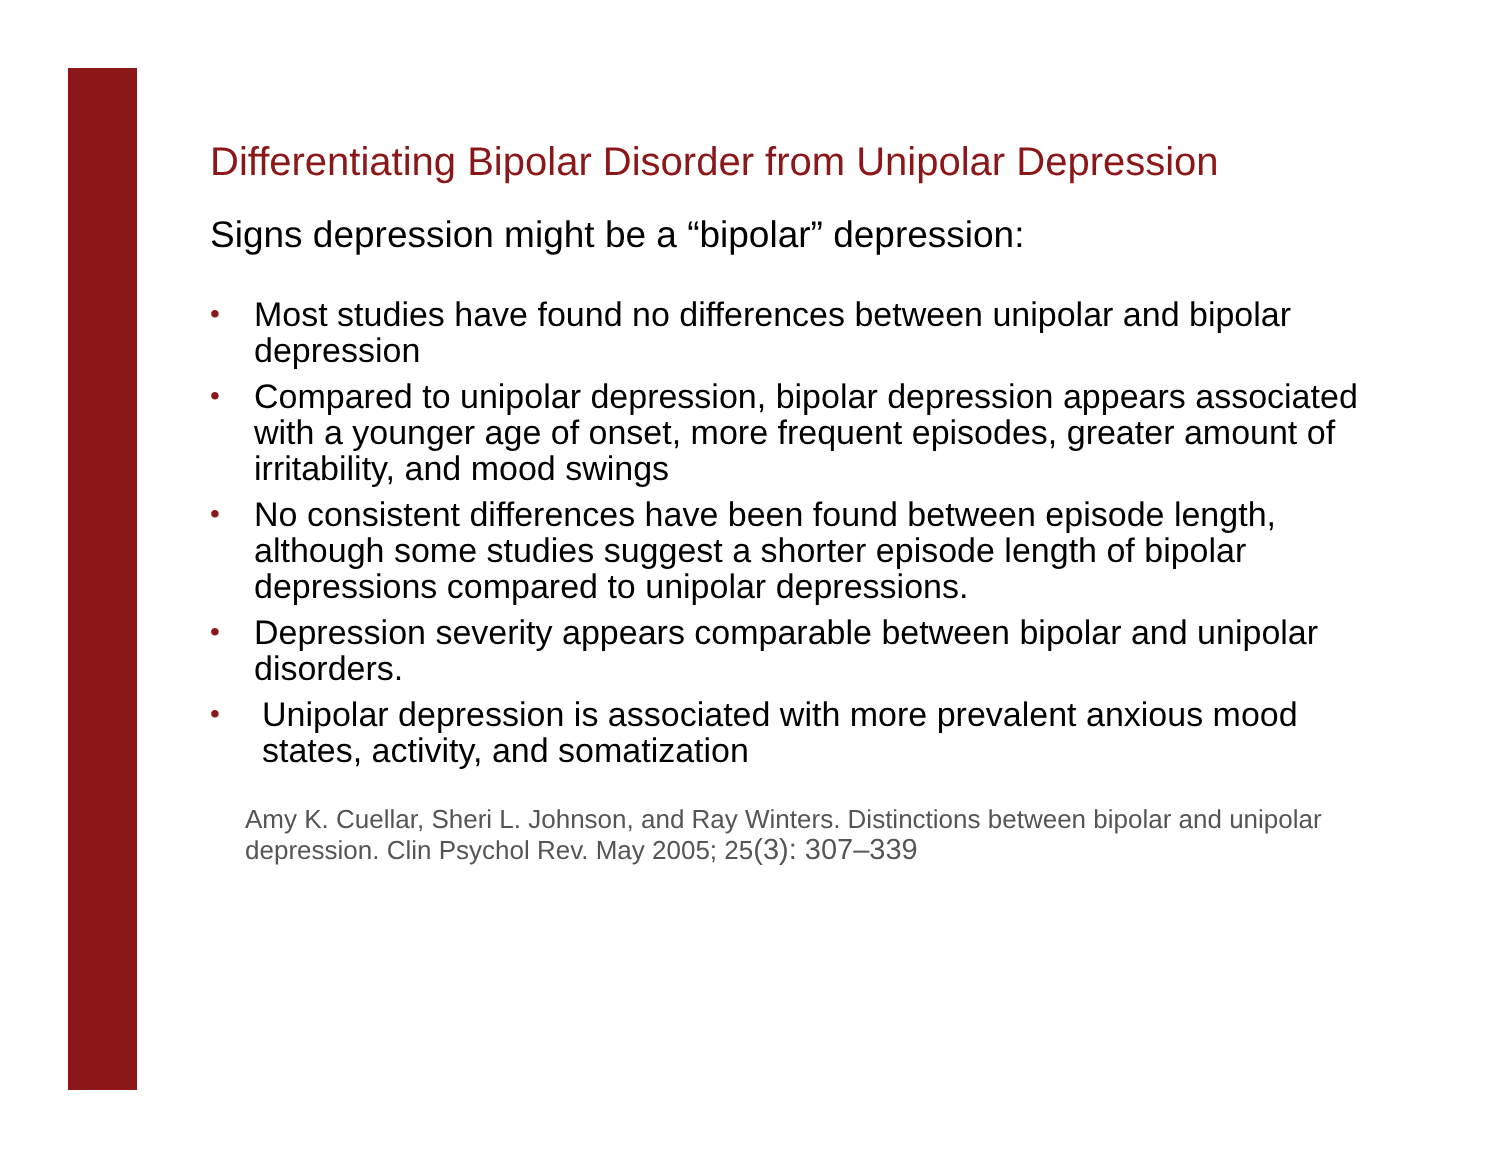Differentiating Bipolar Disorder from Unipolar Depression
Signs depression might be a “bipolar” depression:
• Most studies have found no differences between unipolar and bipolar depression
• Compared to unipolar depression, bipolar depression appears associated with a younger age of onset, more frequent episodes, greater amount of irritability, and mood swings
• No consistent differences have been found between episode length, although some studies suggest a shorter episode length of bipolar depressions compared to unipolar depressions.
• Depression severity appears comparable between bipolar and unipolar disorders.
• Unipolar depression is associated with more prevalent anxious mood states, activity, and somatization
Amy K. Cuellar, Sheri L. Johnson, and Ray Winters. Distinctions between bipolar and unipolar depression. Clin Psychol Rev. May 2005; 25(3): 307–339